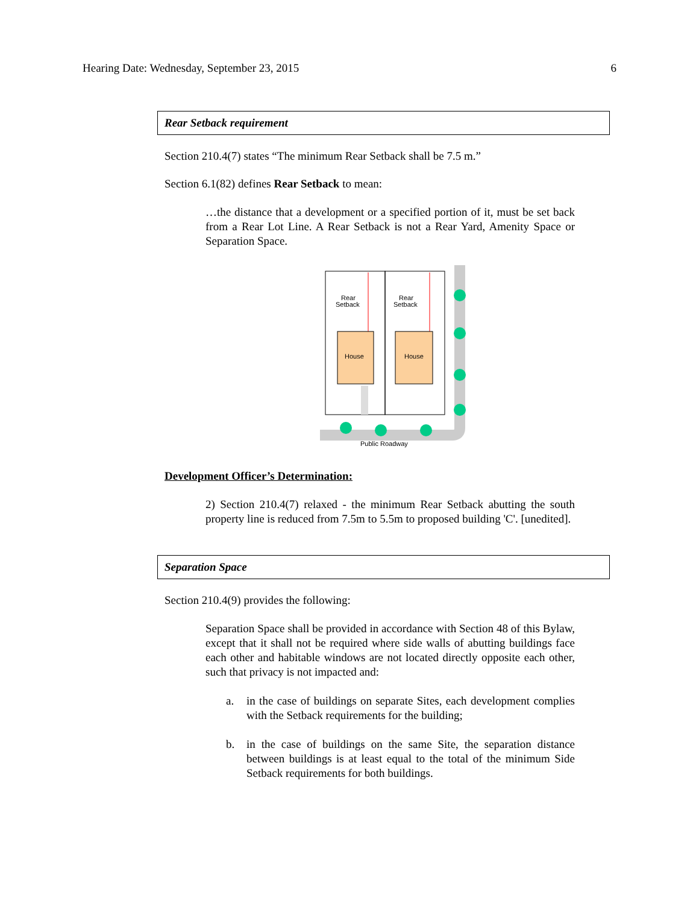Hearing Date: Wednesday, September 23, 2015 6
Rear Setback requirement
Section 210.4(7) states “The minimum Rear Setback shall be 7.5 m.”
Section 6.1(82) defines Rear Setback to mean:
…the distance that a development or a specified portion of it, must be set back from a Rear Lot Line. A Rear Setback is not a Rear Yard, Amenity Space or Separation Space.
Rear
Setback
Rear
Setback
House
House
Public Roadway
Development Officer’s Determination:
2) Section 210.4(7) relaxed - the minimum Rear Setback abutting the south property line is reduced from 7.5m to 5.5m to proposed building 'C'. [unedited].
Separation Space
Section 210.4(9) provides the following:
Separation Space shall be provided in accordance with Section 48 of this Bylaw, except that it shall not be required where side walls of abutting buildings face each other and habitable windows are not located directly opposite each other, such that privacy is not impacted and:
a. in the case of buildings on separate Sites, each development complies with the Setback requirements for the building;
b. in the case of buildings on the same Site, the separation distance between buildings is at least equal to the total of the minimum Side Setback requirements for both buildings.